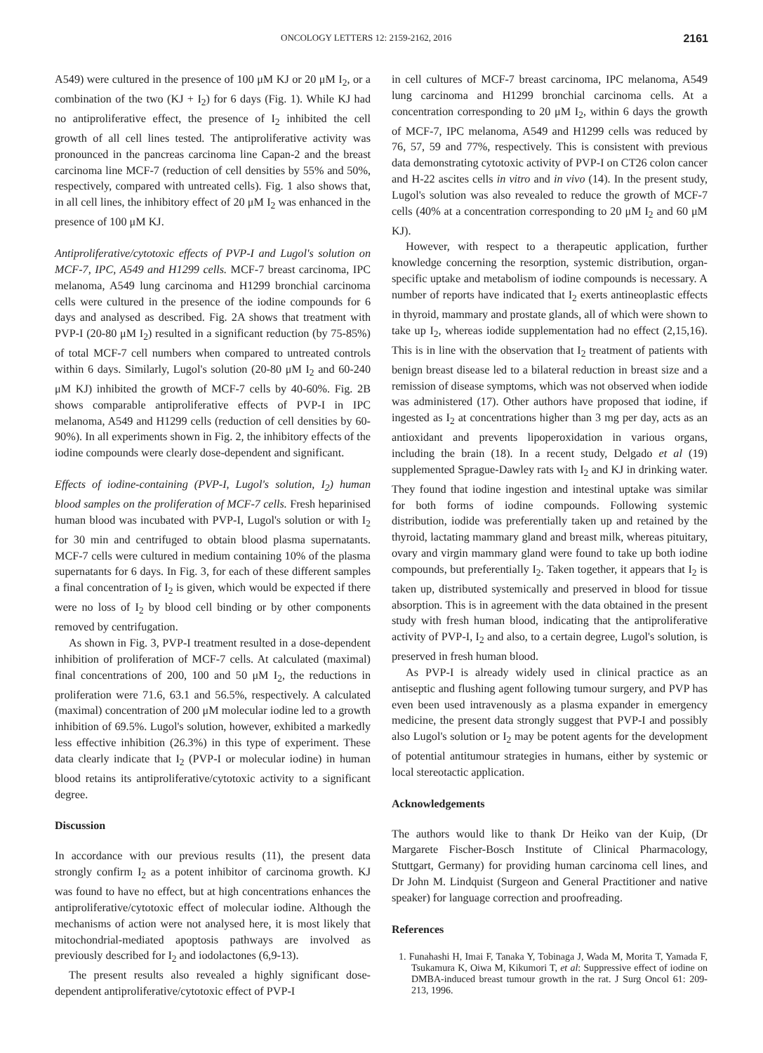ONCOLOGY LETTERS 12: 2159-2162, 2016 2161
A549) were cultured in the presence of 100 μM KJ or 20 μM I<sub>2</sub>, or a combination of the two (KJ + I<sub>2</sub>) for 6 days (Fig. 1). While KJ had no antiproliferative effect, the presence of I<sub>2</sub> inhibited the cell growth of all cell lines tested. The antiproliferative activity was pronounced in the pancreas carcinoma line Capan-2 and the breast carcinoma line MCF-7 (reduction of cell densities by 55% and 50%, respectively, compared with untreated cells). Fig. 1 also shows that, in all cell lines, the inhibitory effect of 20 μM I<sub>2</sub> was enhanced in the presence of 100 μM KJ.
Antiproliferative/cytotoxic effects of PVP-I and Lugol's solution on MCF-7, IPC, A549 and H1299 cells. MCF-7 breast carcinoma, IPC melanoma, A549 lung carcinoma and H1299 bronchial carcinoma cells were cultured in the presence of the iodine compounds for 6 days and analysed as described. Fig. 2A shows that treatment with PVP-I (20-80 μM I<sub>2</sub>) resulted in a significant reduction (by 75-85%) of total MCF-7 cell numbers when compared to untreated controls within 6 days. Similarly, Lugol's solution (20-80 μM I<sub>2</sub> and 60-240 μM KJ) inhibited the growth of MCF-7 cells by 40-60%. Fig. 2B shows comparable antiproliferative effects of PVP-I in IPC melanoma, A549 and H1299 cells (reduction of cell densities by 60-90%). In all experiments shown in Fig. 2, the inhibitory effects of the iodine compounds were clearly dose-dependent and significant.
Effects of iodine-containing (PVP-I, Lugol's solution, I<sub>2</sub>) human blood samples on the proliferation of MCF-7 cells. Fresh heparinised human blood was incubated with PVP-I, Lugol's solution or with I<sub>2</sub> for 30 min and centrifuged to obtain blood plasma supernatants. MCF-7 cells were cultured in medium containing 10% of the plasma supernatants for 6 days. In Fig. 3, for each of these different samples a final concentration of I<sub>2</sub> is given, which would be expected if there were no loss of I<sub>2</sub> by blood cell binding or by other components removed by centrifugation.
As shown in Fig. 3, PVP-I treatment resulted in a dose-dependent inhibition of proliferation of MCF-7 cells. At calculated (maximal) final concentrations of 200, 100 and 50 μM I<sub>2</sub>, the reductions in proliferation were 71.6, 63.1 and 56.5%, respectively. A calculated (maximal) concentration of 200 μM molecular iodine led to a growth inhibition of 69.5%. Lugol's solution, however, exhibited a markedly less effective inhibition (26.3%) in this type of experiment. These data clearly indicate that I<sub>2</sub> (PVP-I or molecular iodine) in human blood retains its antiproliferative/cytotoxic activity to a significant degree.
Discussion
In accordance with our previous results (11), the present data strongly confirm I<sub>2</sub> as a potent inhibitor of carcinoma growth. KJ was found to have no effect, but at high concentrations enhances the antiproliferative/cytotoxic effect of molecular iodine. Although the mechanisms of action were not analysed here, it is most likely that mitochondrial-mediated apoptosis pathways are involved as previously described for I<sub>2</sub> and iodolactones (6,9-13).
The present results also revealed a highly significant dose-dependent antiproliferative/cytotoxic effect of PVP-I
in cell cultures of MCF-7 breast carcinoma, IPC melanoma, A549 lung carcinoma and H1299 bronchial carcinoma cells. At a concentration corresponding to 20 μM I<sub>2</sub>, within 6 days the growth of MCF-7, IPC melanoma, A549 and H1299 cells was reduced by 76, 57, 59 and 77%, respectively. This is consistent with previous data demonstrating cytotoxic activity of PVP-I on CT26 colon cancer and H-22 ascites cells in vitro and in vivo (14). In the present study, Lugol's solution was also revealed to reduce the growth of MCF-7 cells (40% at a concentration corresponding to 20 μM I<sub>2</sub> and 60 μM KJ).
However, with respect to a therapeutic application, further knowledge concerning the resorption, systemic distribution, organ-specific uptake and metabolism of iodine compounds is necessary. A number of reports have indicated that I<sub>2</sub> exerts antineoplastic effects in thyroid, mammary and prostate glands, all of which were shown to take up I<sub>2</sub>, whereas iodide supplementation had no effect (2,15,16). This is in line with the observation that I<sub>2</sub> treatment of patients with benign breast disease led to a bilateral reduction in breast size and a remission of disease symptoms, which was not observed when iodide was administered (17). Other authors have proposed that iodine, if ingested as I<sub>2</sub> at concentrations higher than 3 mg per day, acts as an antioxidant and prevents lipoperoxidation in various organs, including the brain (18). In a recent study, Delgado et al (19) supplemented Sprague-Dawley rats with I<sub>2</sub> and KJ in drinking water. They found that iodine ingestion and intestinal uptake was similar for both forms of iodine compounds. Following systemic distribution, iodide was preferentially taken up and retained by the thyroid, lactating mammary gland and breast milk, whereas pituitary, ovary and virgin mammary gland were found to take up both iodine compounds, but preferentially I<sub>2</sub>. Taken together, it appears that I<sub>2</sub> is taken up, distributed systemically and preserved in blood for tissue absorption. This is in agreement with the data obtained in the present study with fresh human blood, indicating that the antiproliferative activity of PVP-I, I<sub>2</sub> and also, to a certain degree, Lugol's solution, is preserved in fresh human blood.
As PVP-I is already widely used in clinical practice as an antiseptic and flushing agent following tumour surgery, and PVP has even been used intravenously as a plasma expander in emergency medicine, the present data strongly suggest that PVP-I and possibly also Lugol's solution or I<sub>2</sub> may be potent agents for the development of potential antitumour strategies in humans, either by systemic or local stereotactic application.
Acknowledgements
The authors would like to thank Dr Heiko van der Kuip, (Dr Margarete Fischer-Bosch Institute of Clinical Pharmacology, Stuttgart, Germany) for providing human carcinoma cell lines, and Dr John M. Lindquist (Surgeon and General Practitioner and native speaker) for language correction and proofreading.
References
1. Funahashi H, Imai F, Tanaka Y, Tobinaga J, Wada M, Morita T, Yamada F, Tsukamura K, Oiwa M, Kikumori T, et al: Suppressive effect of iodine on DMBA-induced breast tumour growth in the rat. J Surg Oncol 61: 209-213, 1996.